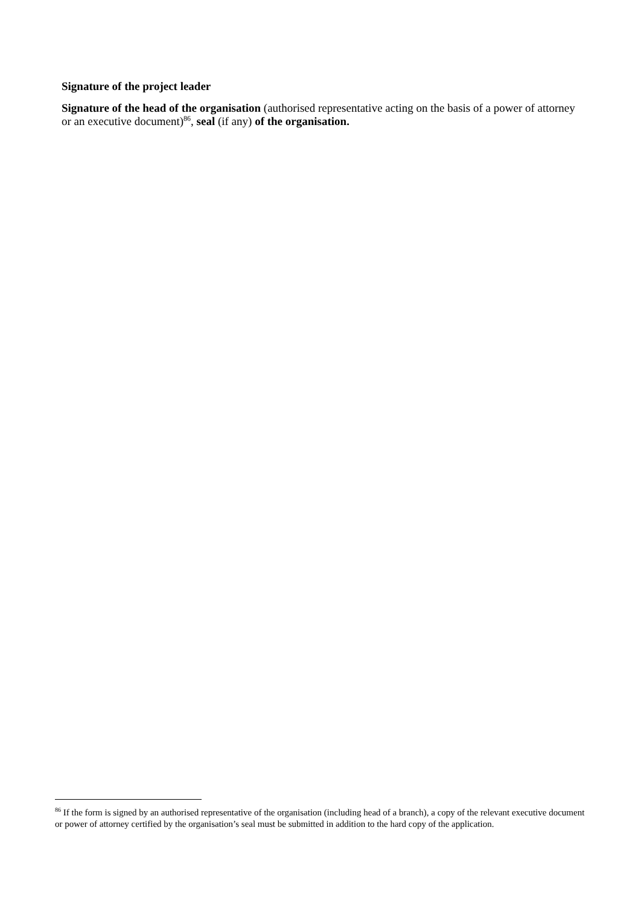Signature of the project leader
Signature of the head of the organisation (authorised representative acting on the basis of a power of attorney or an executive document)<sup>86</sup>, seal (if any) of the organisation.
<sup>86</sup> If the form is signed by an authorised representative of the organisation (including head of a branch), a copy of the relevant executive document or power of attorney certified by the organisation’s seal must be submitted in addition to the hard copy of the application.